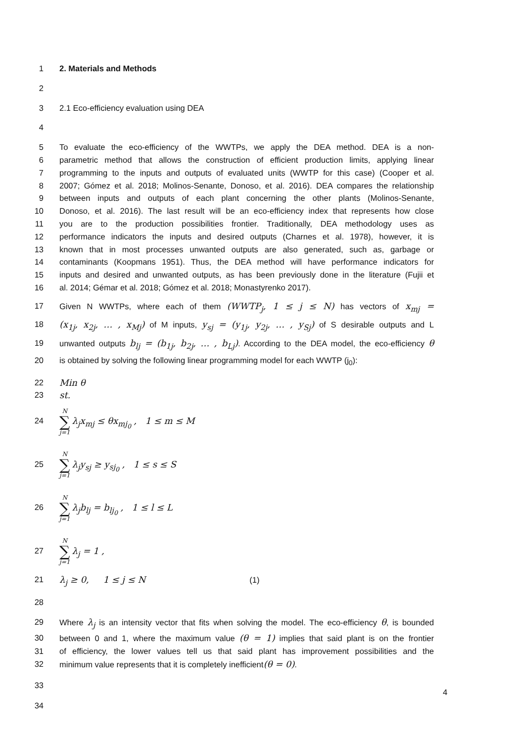1 2. Materials and Methods
2
3 2.1 Eco-efficiency evaluation using DEA
4
5 To evaluate the eco-efficiency of the WWTPs, we apply the DEA method. DEA is a non-
6 parametric method that allows the construction of efficient production limits, applying linear
7 programming to the inputs and outputs of evaluated units (WWTP for this case) (Cooper et al.
8 2007; Gómez et al. 2018; Molinos-Senante, Donoso, et al. 2016). DEA compares the relationship
9 between inputs and outputs of each plant concerning the other plants (Molinos-Senante,
10 Donoso, et al. 2016). The last result will be an eco-efficiency index that represents how close
11 you are to the production possibilities frontier. Traditionally, DEA methodology uses as
12 performance indicators the inputs and desired outputs (Charnes et al. 1978), however, it is
13 known that in most processes unwanted outputs are also generated, such as, garbage or
14 contaminants (Koopmans 1951). Thus, the DEA method will have performance indicators for
15 inputs and desired and unwanted outputs, as has been previously done in the literature (Fujii et
16 al. 2014; Gémar et al. 2018; Gómez et al. 2018; Monastyrenko 2017).
17 Given N WWTPs, where each of them (WWTP<sub>j</sub>, 1 ≤ j ≤ N) has vectors of x<sub>mj</sub> =
18 (x<sub>1j</sub>, x<sub>2j</sub>, … , x<sub>Mj</sub>) of M inputs, y<sub>sj</sub> = (y<sub>1j</sub>, y<sub>2j</sub>, … , y<sub>Sj</sub>) of S desirable outputs and L
19 unwanted outputs b<sub>lj</sub> = (b<sub>1j</sub>, b<sub>2j</sub>, … , b<sub>Lj</sub>). According to the DEA model, the eco-efficiency θ
20 is obtained by solving the following linear programming model for each WWTP (j<sub>0</sub>):
22 Min θ
23 st.
24 N ∑ j=1 λ<sub>j</sub>x<sub>mj</sub> ≤ θx<sub>mj<sub>0</sub></sub> , 1 ≤ m ≤ M
25 N ∑ j=1 λ<sub>j</sub>y<sub>sj</sub> ≥ y<sub>sj<sub>0</sub></sub> , 1 ≤ s ≤ S
26 N ∑ j=1 λ<sub>j</sub>b<sub>lj</sub> = b<sub>lj<sub>0</sub></sub> , 1 ≤ l ≤ L
27 N ∑ j=1 λ<sub>j</sub> = 1 ,
21 λ<sub>j</sub> ≥ 0, 1 ≤ j ≤ N (1)
28
29 Where λ<sub>j</sub> is an intensity vector that fits when solving the model. The eco-efficiency θ, is bounded
30 between 0 and 1, where the maximum value (θ = 1) implies that said plant is on the frontier
31 of efficiency, the lower values tell us that said plant has improvement possibilities and the
32 minimum value represents that it is completely inefficient(θ = 0).
33
34
4